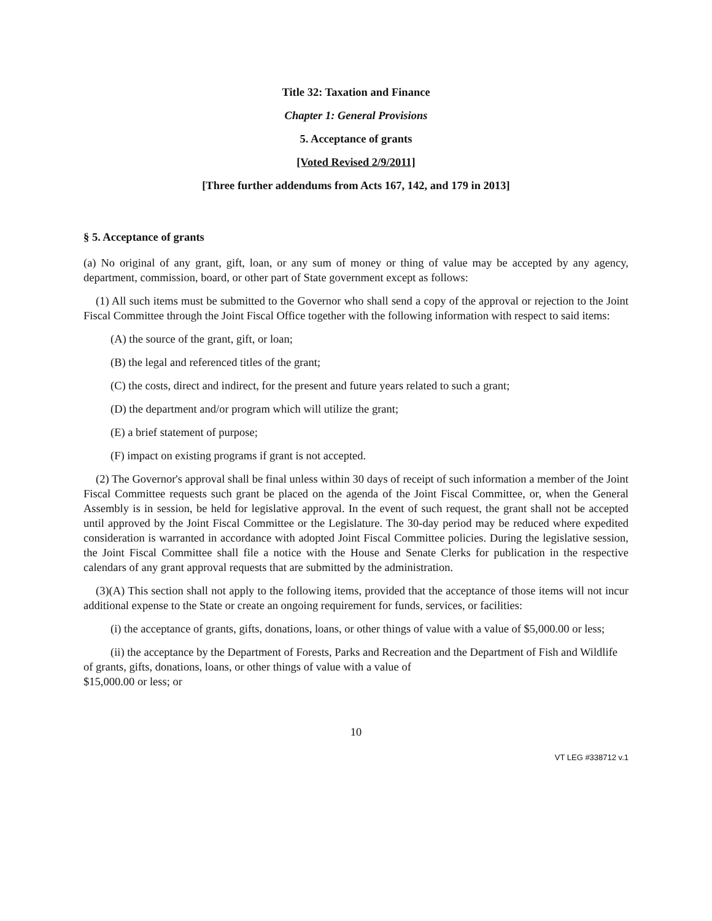Title 32: Taxation and Finance
Chapter 1: General Provisions
5. Acceptance of grants
[Voted Revised 2/9/2011]
[Three further addendums from Acts 167, 142, and 179 in 2013]
§ 5. Acceptance of grants
(a) No original of any grant, gift, loan, or any sum of money or thing of value may be accepted by any agency, department, commission, board, or other part of State government except as follows:
(1) All such items must be submitted to the Governor who shall send a copy of the approval or rejection to the Joint Fiscal Committee through the Joint Fiscal Office together with the following information with respect to said items:
(A) the source of the grant, gift, or loan;
(B) the legal and referenced titles of the grant;
(C) the costs, direct and indirect, for the present and future years related to such a grant;
(D) the department and/or program which will utilize the grant;
(E) a brief statement of purpose;
(F) impact on existing programs if grant is not accepted.
(2) The Governor's approval shall be final unless within 30 days of receipt of such information a member of the Joint Fiscal Committee requests such grant be placed on the agenda of the Joint Fiscal Committee, or, when the General Assembly is in session, be held for legislative approval. In the event of such request, the grant shall not be accepted until approved by the Joint Fiscal Committee or the Legislature. The 30-day period may be reduced where expedited consideration is warranted in accordance with adopted Joint Fiscal Committee policies. During the legislative session, the Joint Fiscal Committee shall file a notice with the House and Senate Clerks for publication in the respective calendars of any grant approval requests that are submitted by the administration.
(3)(A) This section shall not apply to the following items, provided that the acceptance of those items will not incur additional expense to the State or create an ongoing requirement for funds, services, or facilities:
(i) the acceptance of grants, gifts, donations, loans, or other things of value with a value of $5,000.00 or less;
(ii) the acceptance by the Department of Forests, Parks and Recreation and the Department of Fish and Wildlife of grants, gifts, donations, loans, or other things of value with a value of
$15,000.00 or less; or
10
VT LEG #338712 v.1